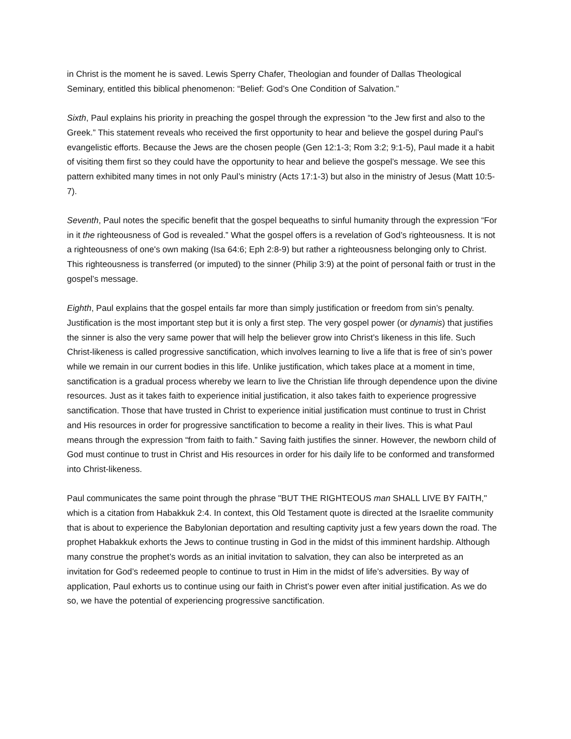in Christ is the moment he is saved. Lewis Sperry Chafer, Theologian and founder of Dallas Theological Seminary, entitled this biblical phenomenon: “Belief: God’s One Condition of Salvation.”
Sixth, Paul explains his priority in preaching the gospel through the expression “to the Jew first and also to the Greek.” This statement reveals who received the first opportunity to hear and believe the gospel during Paul’s evangelistic efforts. Because the Jews are the chosen people (Gen 12:1-3; Rom 3:2; 9:1-5), Paul made it a habit of visiting them first so they could have the opportunity to hear and believe the gospel’s message. We see this pattern exhibited many times in not only Paul’s ministry (Acts 17:1-3) but also in the ministry of Jesus (Matt 10:5-7).
Seventh, Paul notes the specific benefit that the gospel bequeaths to sinful humanity through the expression “For in it the righteousness of God is revealed.” What the gospel offers is a revelation of God’s righteousness. It is not a righteousness of one's own making (Isa 64:6; Eph 2:8-9) but rather a righteousness belonging only to Christ. This righteousness is transferred (or imputed) to the sinner (Philip 3:9) at the point of personal faith or trust in the gospel’s message.
Eighth, Paul explains that the gospel entails far more than simply justification or freedom from sin’s penalty. Justification is the most important step but it is only a first step. The very gospel power (or dynamis) that justifies the sinner is also the very same power that will help the believer grow into Christ’s likeness in this life. Such Christ-likeness is called progressive sanctification, which involves learning to live a life that is free of sin’s power while we remain in our current bodies in this life. Unlike justification, which takes place at a moment in time, sanctification is a gradual process whereby we learn to live the Christian life through dependence upon the divine resources. Just as it takes faith to experience initial justification, it also takes faith to experience progressive sanctification. Those that have trusted in Christ to experience initial justification must continue to trust in Christ and His resources in order for progressive sanctification to become a reality in their lives. This is what Paul means through the expression “from faith to faith.” Saving faith justifies the sinner. However, the newborn child of God must continue to trust in Christ and His resources in order for his daily life to be conformed and transformed into Christ-likeness.
Paul communicates the same point through the phrase "BUT THE RIGHTEOUS man SHALL LIVE BY FAITH," which is a citation from Habakkuk 2:4. In context, this Old Testament quote is directed at the Israelite community that is about to experience the Babylonian deportation and resulting captivity just a few years down the road. The prophet Habakkuk exhorts the Jews to continue trusting in God in the midst of this imminent hardship. Although many construe the prophet’s words as an initial invitation to salvation, they can also be interpreted as an invitation for God’s redeemed people to continue to trust in Him in the midst of life’s adversities. By way of application, Paul exhorts us to continue using our faith in Christ’s power even after initial justification. As we do so, we have the potential of experiencing progressive sanctification.